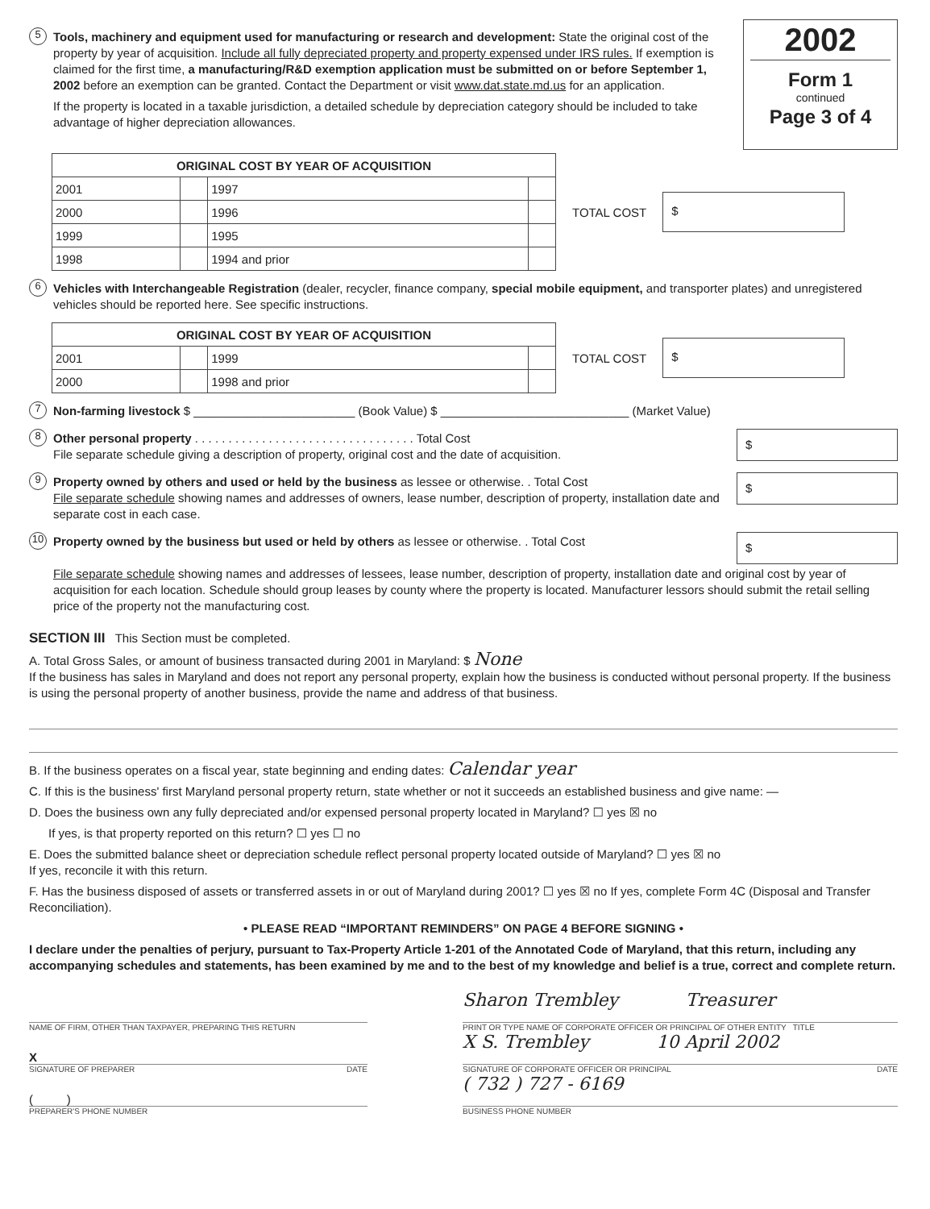5
Tools, machinery and equipment used for manufacturing or research and development: State the original cost of the property by year of acquisition. Include all fully depreciated property and property expensed under IRS rules. If exemption is claimed for the first time, a manufacturing/R&D exemption application must be submitted on or before September 1, 2002 before an exemption can be granted. Contact the Department or visit www.dat.state.md.us for an application.
If the property is located in a taxable jurisdiction, a detailed schedule by depreciation category should be included to take advantage of higher depreciation allowances.
2002
Form 1
continued
Page 3 of 4
| ORIGINAL COST BY YEAR OF ACQUISITION | | | |
| --- | --- | --- | --- |
| 2001 | | 1997 | |
| 2000 | | 1996 | |
| 1999 | | 1995 | |
| 1998 | | 1994 and prior | |
TOTAL COST
$
6
Vehicles with Interchangeable Registration (dealer, recycler, finance company, special mobile equipment, and transporter plates) and unregistered vehicles should be reported here. See specific instructions.
| ORIGINAL COST BY YEAR OF ACQUISITION | | | |
| --- | --- | --- | --- |
| 2001 | | 1999 | |
| 2000 | | 1998 and prior | |
TOTAL COST
$
7
Non-farming livestock $ ________________________ (Book Value) $ ____________________________ (Market Value)
8
Other personal property . . . . . . . . . . . . . . . . . . . . . . . . . . . . . . . . . Total Cost
File separate schedule giving a description of property, original cost and the date of acquisition.
$
9
Property owned by others and used or held by the business as lessee or otherwise. . Total Cost
File separate schedule showing names and addresses of owners, lease number, description of property, installation date and separate cost in each case.
$
10
Property owned by the business but used or held by others as lessee or otherwise. . Total Cost
$
File separate schedule showing names and addresses of lessees, lease number, description of property, installation date and original cost by year of acquisition for each location. Schedule should group leases by county where the property is located. Manufacturer lessors should submit the retail selling price of the property not the manufacturing cost.
SECTION III This Section must be completed.
A. Total Gross Sales, or amount of business transacted during 2001 in Maryland: $ None
If the business has sales in Maryland and does not report any personal property, explain how the business is conducted without personal property. If the business is using the personal property of another business, provide the name and address of that business.
B. If the business operates on a fiscal year, state beginning and ending dates: Calendar year
C. If this is the business' first Maryland personal property return, state whether or not it succeeds an established business and give name: —
D. Does the business own any fully depreciated and/or expensed personal property located in Maryland? ☐ yes ☒ no
If yes, is that property reported on this return? ☐ yes ☐ no
E. Does the submitted balance sheet or depreciation schedule reflect personal property located outside of Maryland? ☐ yes ☒ no
If yes, reconcile it with this return.
F. Has the business disposed of assets or transferred assets in or out of Maryland during 2001? ☐ yes ☒ no If yes, complete Form 4C (Disposal and Transfer Reconciliation).
• PLEASE READ “IMPORTANT REMINDERS” ON PAGE 4 BEFORE SIGNING •
I declare under the penalties of perjury, pursuant to Tax-Property Article 1-201 of the Annotated Code of Maryland, that this return, including any accompanying schedules and statements, has been examined by me and to the best of my knowledge and belief is a true, correct and complete return.
NAME OF FIRM, OTHER THAN TAXPAYER, PREPARING THIS RETURN
X
SIGNATURE OF PREPARER DATE
( )
PREPARER'S PHONE NUMBER
Sharon Trembley Treasurer
PRINT OR TYPE NAME OF CORPORATE OFFICER OR PRINCIPAL OF OTHER ENTITY TITLE
X S. Trembley 10 April 2002
SIGNATURE OF CORPORATE OFFICER OR PRINCIPAL DATE
( 732 ) 727 - 6169
BUSINESS PHONE NUMBER